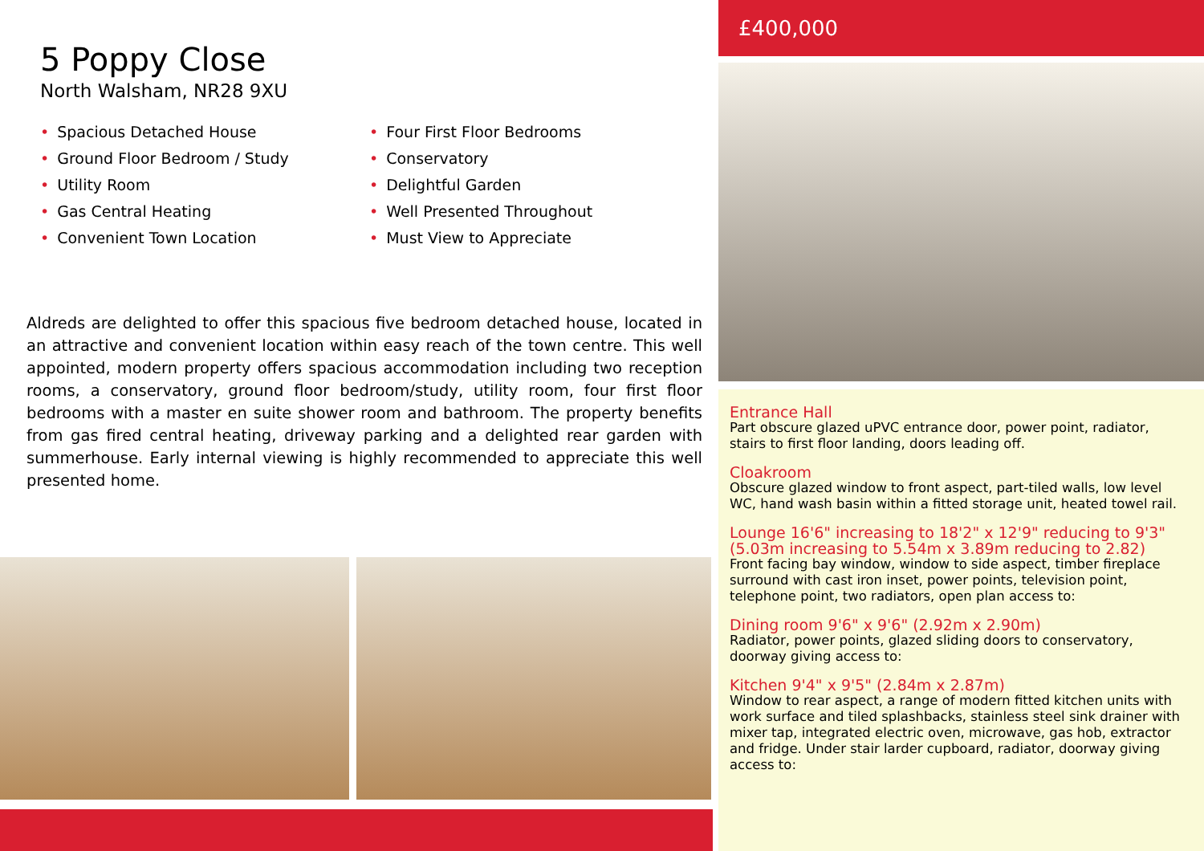5 Poppy Close
North Walsham, NR28 9XU
• Spacious Detached House
• Ground Floor Bedroom / Study
• Utility Room
• Gas Central Heating
• Convenient Town Location
• Four First Floor Bedrooms
• Conservatory
• Delightful Garden
• Well Presented Throughout
• Must View to Appreciate
Aldreds are delighted to offer this spacious five bedroom detached house, located in an attractive and convenient location within easy reach of the town centre. This well appointed, modern property offers spacious accommodation including two reception rooms, a conservatory, ground floor bedroom/study, utility room, four first floor bedrooms with a master en suite shower room and bathroom. The property benefits from gas fired central heating, driveway parking and a delighted rear garden with summerhouse. Early internal viewing is highly recommended to appreciate this well presented home.
£400,000
Entrance Hall
Part obscure glazed uPVC entrance door, power point, radiator, stairs to first floor landing, doors leading off.
Cloakroom
Obscure glazed window to front aspect, part-tiled walls, low level WC, hand wash basin within a fitted storage unit, heated towel rail.
Lounge 16'6" increasing to 18'2" x 12'9" reducing to 9'3" (5.03m increasing to 5.54m x 3.89m reducing to 2.82)
Front facing bay window, window to side aspect, timber fireplace surround with cast iron inset, power points, television point, telephone point, two radiators, open plan access to:
Dining room 9'6" x 9'6" (2.92m x 2.90m)
Radiator, power points, glazed sliding doors to conservatory, doorway giving access to:
Kitchen 9'4" x 9'5" (2.84m x 2.87m)
Window to rear aspect, a range of modern fitted kitchen units with work surface and tiled splashbacks, stainless steel sink drainer with mixer tap, integrated electric oven, microwave, gas hob, extractor and fridge. Under stair larder cupboard, radiator, doorway giving access to: